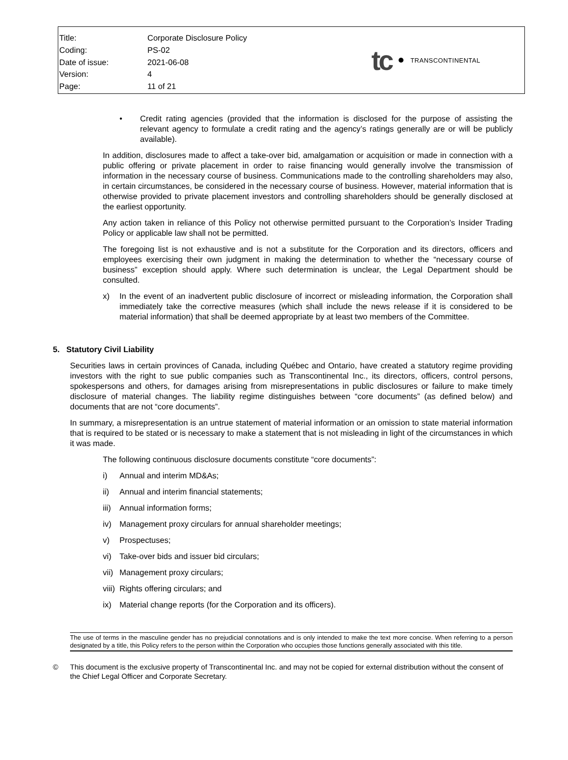| Title: | Corporate Disclosure Policy |
| Coding: | PS-02 |
| Date of issue: | 2021-06-08 |
| Version: | 4 |
| Page: | 11 of 21 |
tc TRANSCONTINENTAL
• Credit rating agencies (provided that the information is disclosed for the purpose of assisting the relevant agency to formulate a credit rating and the agency’s ratings generally are or will be publicly available).
In addition, disclosures made to affect a take-over bid, amalgamation or acquisition or made in connection with a public offering or private placement in order to raise financing would generally involve the transmission of information in the necessary course of business. Communications made to the controlling shareholders may also, in certain circumstances, be considered in the necessary course of business. However, material information that is otherwise provided to private placement investors and controlling shareholders should be generally disclosed at the earliest opportunity.
Any action taken in reliance of this Policy not otherwise permitted pursuant to the Corporation’s Insider Trading Policy or applicable law shall not be permitted.
The foregoing list is not exhaustive and is not a substitute for the Corporation and its directors, officers and employees exercising their own judgment in making the determination to whether the “necessary course of business” exception should apply. Where such determination is unclear, the Legal Department should be consulted.
x) In the event of an inadvertent public disclosure of incorrect or misleading information, the Corporation shall immediately take the corrective measures (which shall include the news release if it is considered to be material information) that shall be deemed appropriate by at least two members of the Committee.
5. Statutory Civil Liability
Securities laws in certain provinces of Canada, including Québec and Ontario, have created a statutory regime providing investors with the right to sue public companies such as Transcontinental Inc., its directors, officers, control persons, spokespersons and others, for damages arising from misrepresentations in public disclosures or failure to make timely disclosure of material changes. The liability regime distinguishes between “core documents” (as defined below) and documents that are not “core documents”.
In summary, a misrepresentation is an untrue statement of material information or an omission to state material information that is required to be stated or is necessary to make a statement that is not misleading in light of the circumstances in which it was made.
The following continuous disclosure documents constitute “core documents”:
i) Annual and interim MD&As;
ii) Annual and interim financial statements;
iii) Annual information forms;
iv) Management proxy circulars for annual shareholder meetings;
v) Prospectuses;
vi) Take-over bids and issuer bid circulars;
vii) Management proxy circulars;
viii) Rights offering circulars; and
ix) Material change reports (for the Corporation and its officers).
The use of terms in the masculine gender has no prejudicial connotations and is only intended to make the text more concise. When referring to a person designated by a title, this Policy refers to the person within the Corporation who occupies those functions generally associated with this title.
© This document is the exclusive property of Transcontinental Inc. and may not be copied for external distribution without the consent of the Chief Legal Officer and Corporate Secretary.